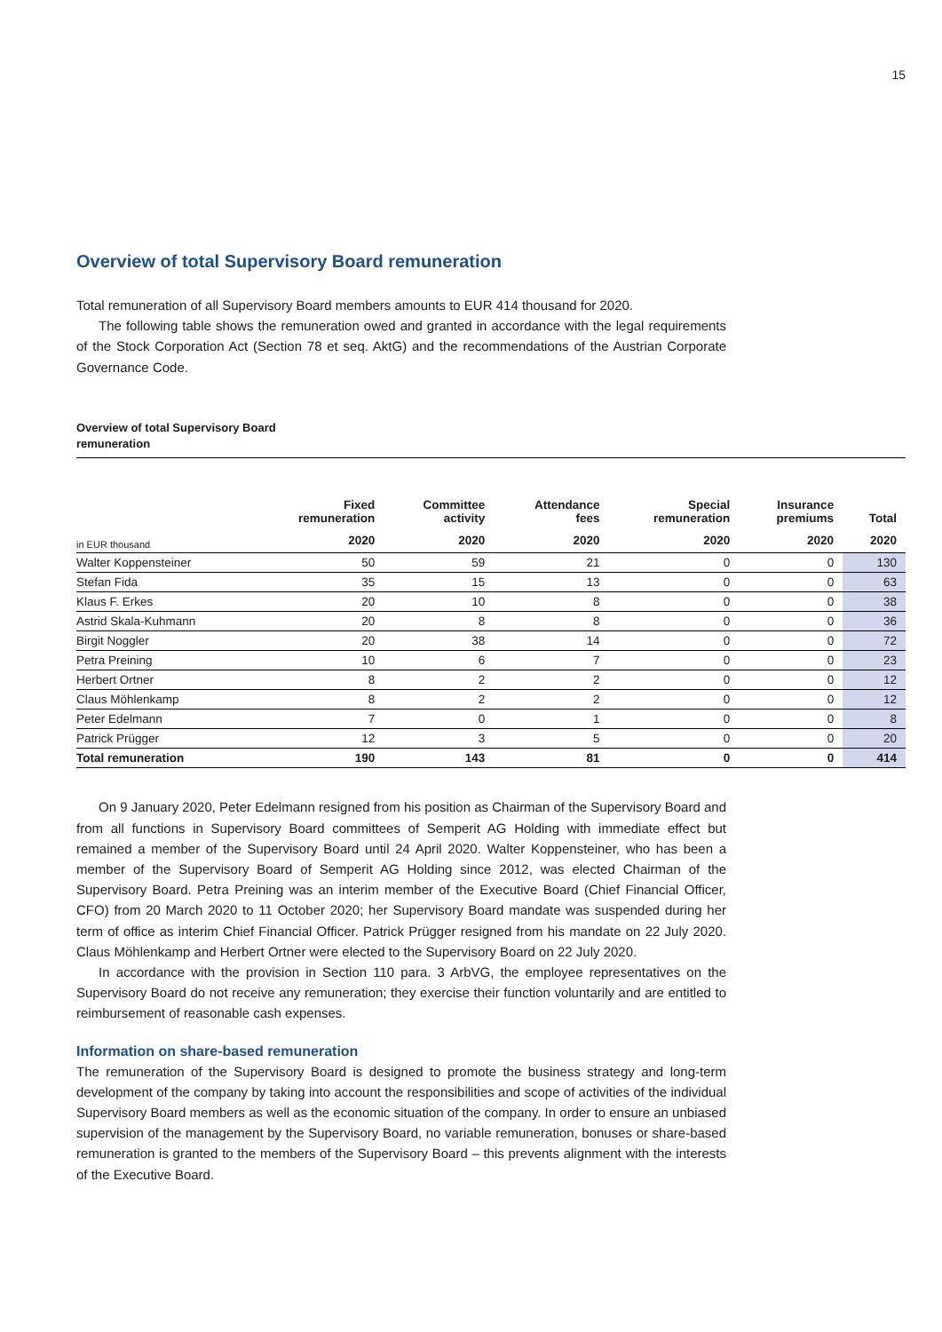15
Overview of total Supervisory Board remuneration
Total remuneration of all Supervisory Board members amounts to EUR 414 thousand for 2020.
The following table shows the remuneration owed and granted in accordance with the legal requirements of the Stock Corporation Act (Section 78 et seq. AktG) and the recommendations of the Austrian Corporate Governance Code.
Overview of total Supervisory Board
remuneration
| | Fixed remuneration | Committee activity | Attendance fees | Special remuneration | Insurance premiums | Total |
| --- | --- | --- | --- | --- | --- | --- |
| in EUR thousand | 2020 | 2020 | 2020 | 2020 | 2020 | 2020 |
| Walter Koppensteiner | 50 | 59 | 21 | 0 | 0 | 130 |
| Stefan Fida | 35 | 15 | 13 | 0 | 0 | 63 |
| Klaus F. Erkes | 20 | 10 | 8 | 0 | 0 | 38 |
| Astrid Skala-Kuhmann | 20 | 8 | 8 | 0 | 0 | 36 |
| Birgit Noggler | 20 | 38 | 14 | 0 | 0 | 72 |
| Petra Preining | 10 | 6 | 7 | 0 | 0 | 23 |
| Herbert Ortner | 8 | 2 | 2 | 0 | 0 | 12 |
| Claus Möhlenkamp | 8 | 2 | 2 | 0 | 0 | 12 |
| Peter Edelmann | 7 | 0 | 1 | 0 | 0 | 8 |
| Patrick Prügger | 12 | 3 | 5 | 0 | 0 | 20 |
| Total remuneration | 190 | 143 | 81 | 0 | 0 | 414 |
On 9 January 2020, Peter Edelmann resigned from his position as Chairman of the Supervisory Board and from all functions in Supervisory Board committees of Semperit AG Holding with immediate effect but remained a member of the Supervisory Board until 24 April 2020. Walter Koppensteiner, who has been a member of the Supervisory Board of Semperit AG Holding since 2012, was elected Chairman of the Supervisory Board. Petra Preining was an interim member of the Executive Board (Chief Financial Officer, CFO) from 20 March 2020 to 11 October 2020; her Supervisory Board mandate was suspended during her term of office as interim Chief Financial Officer. Patrick Prügger resigned from his mandate on 22 July 2020. Claus Möhlenkamp and Herbert Ortner were elected to the Supervisory Board on 22 July 2020.
In accordance with the provision in Section 110 para. 3 ArbVG, the employee representatives on the Supervisory Board do not receive any remuneration; they exercise their function voluntarily and are entitled to reimbursement of reasonable cash expenses.
Information on share-based remuneration
The remuneration of the Supervisory Board is designed to promote the business strategy and long-term development of the company by taking into account the responsibilities and scope of activities of the individual Supervisory Board members as well as the economic situation of the company. In order to ensure an unbiased supervision of the management by the Supervisory Board, no variable remuneration, bonuses or share-based remuneration is granted to the members of the Supervisory Board – this prevents alignment with the interests of the Executive Board.